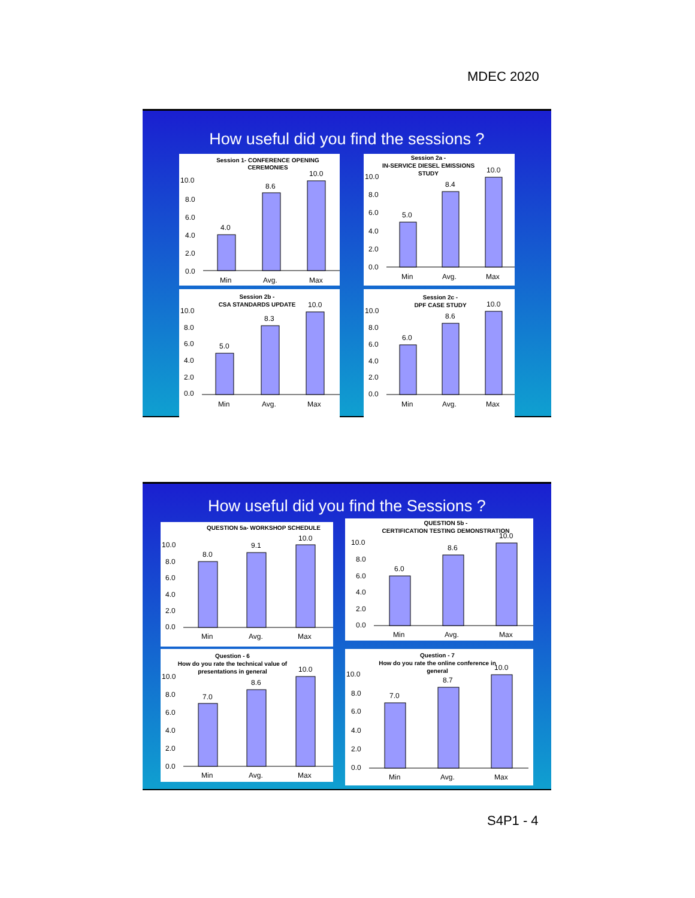MDEC 2020
How useful did you find the sessions ?
Session 1- CONFERENCE OPENING
CEREMONIES
10.0
8.0
6.0
4.0
2.0
0.0
4.0
8.6
10.0
Min
Avg.
Max
Session 2a -
IN-SERVICE DIESEL EMISSIONS
STUDY
10.0
8.0
6.0
4.0
2.0
0.0
5.0
8.4
10.0
Min
Avg.
Max
Session 2b -
CSA STANDARDS UPDATE
10.0
8.0
6.0
4.0
2.0
0.0
5.0
8.3
10.0
Min
Avg.
Max
Session 2c -
DPF CASE STUDY
10.0
8.0
6.0
4.0
2.0
0.0
6.0
8.6
10.0
Min
Avg.
Max
How useful did you find the Sessions ?
QUESTION 5a- WORKSHOP SCHEDULE
10.0
8.0
6.0
4.0
2.0
0.0
8.0
9.1
10.0
Min
Avg.
Max
QUESTION 5b -
CERTIFICATION TESTING DEMONSTRATION
10.0
8.0
6.0
4.0
2.0
0.0
6.0
8.6
10.0
Min
Avg.
Max
Question - 6
How do you rate the technical value of
presentations in general
10.0
8.0
6.0
4.0
2.0
0.0
7.0
8.6
10.0
Min
Avg.
Max
Question - 7
How do you rate the online conference in
general
10.0
8.0
6.0
4.0
2.0
0.0
7.0
8.7
10.0
Min
Avg.
Max
S4P1 - 4